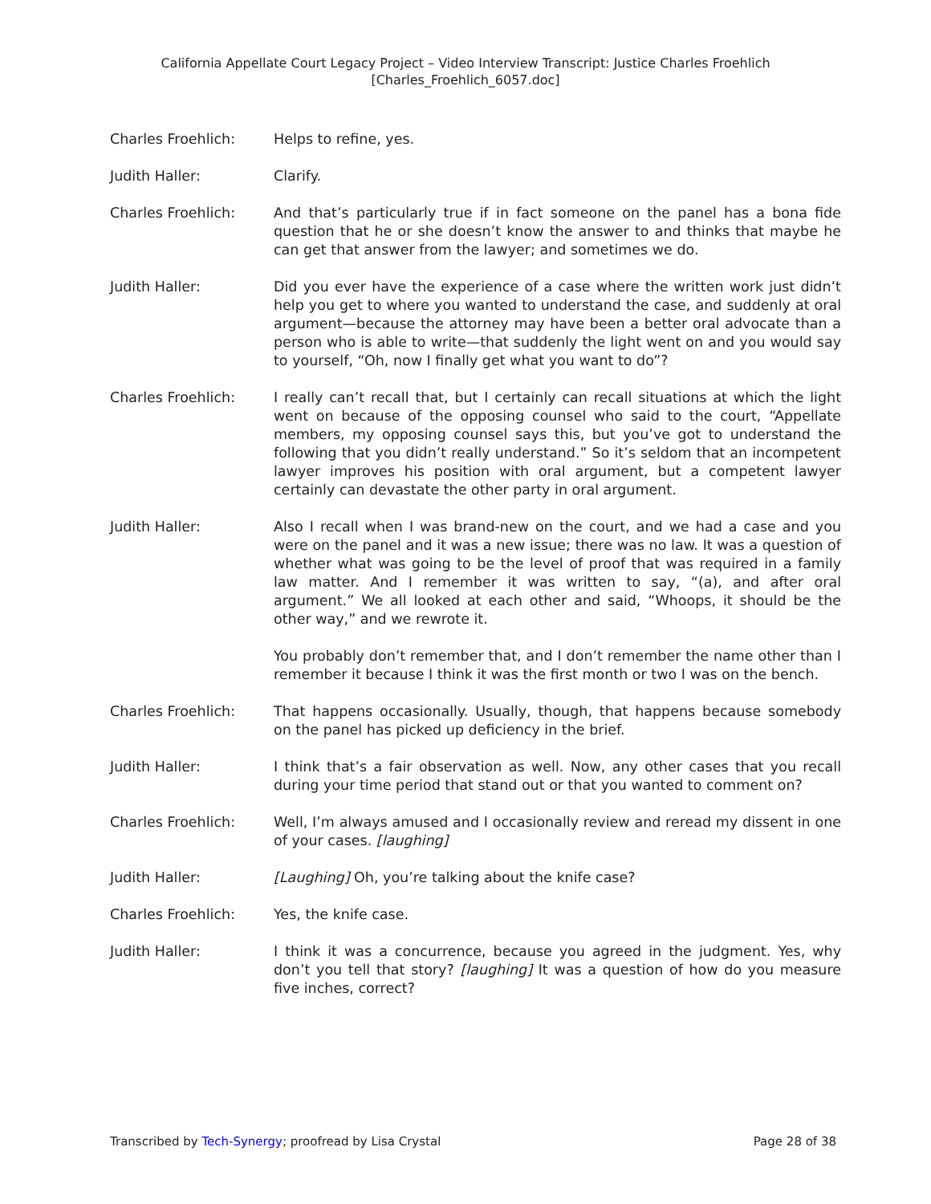California Appellate Court Legacy Project – Video Interview Transcript: Justice Charles Froehlich
[Charles_Froehlich_6057.doc]
Charles Froehlich: Helps to refine, yes.
Judith Haller: Clarify.
Charles Froehlich: And that’s particularly true if in fact someone on the panel has a bona fide question that he or she doesn’t know the answer to and thinks that maybe he can get that answer from the lawyer; and sometimes we do.
Judith Haller: Did you ever have the experience of a case where the written work just didn’t help you get to where you wanted to understand the case, and suddenly at oral argument—because the attorney may have been a better oral advocate than a person who is able to write—that suddenly the light went on and you would say to yourself, “Oh, now I finally get what you want to do”?
Charles Froehlich: I really can’t recall that, but I certainly can recall situations at which the light went on because of the opposing counsel who said to the court, “Appellate members, my opposing counsel says this, but you’ve got to understand the following that you didn’t really understand.” So it’s seldom that an incompetent lawyer improves his position with oral argument, but a competent lawyer certainly can devastate the other party in oral argument.
Judith Haller: Also I recall when I was brand-new on the court, and we had a case and you were on the panel and it was a new issue; there was no law. It was a question of whether what was going to be the level of proof that was required in a family law matter. And I remember it was written to say, “(a), and after oral argument.” We all looked at each other and said, “Whoops, it should be the other way,” and we rewrote it.
You probably don’t remember that, and I don’t remember the name other than I remember it because I think it was the first month or two I was on the bench.
Charles Froehlich: That happens occasionally. Usually, though, that happens because somebody on the panel has picked up deficiency in the brief.
Judith Haller: I think that’s a fair observation as well. Now, any other cases that you recall during your time period that stand out or that you wanted to comment on?
Charles Froehlich: Well, I’m always amused and I occasionally review and reread my dissent in one of your cases. [laughing]
Judith Haller: [Laughing] Oh, you’re talking about the knife case?
Charles Froehlich: Yes, the knife case.
Judith Haller: I think it was a concurrence, because you agreed in the judgment. Yes, why don’t you tell that story? [laughing] It was a question of how do you measure five inches, correct?
Transcribed by Tech-Synergy; proofread by Lisa Crystal Page 28 of 38